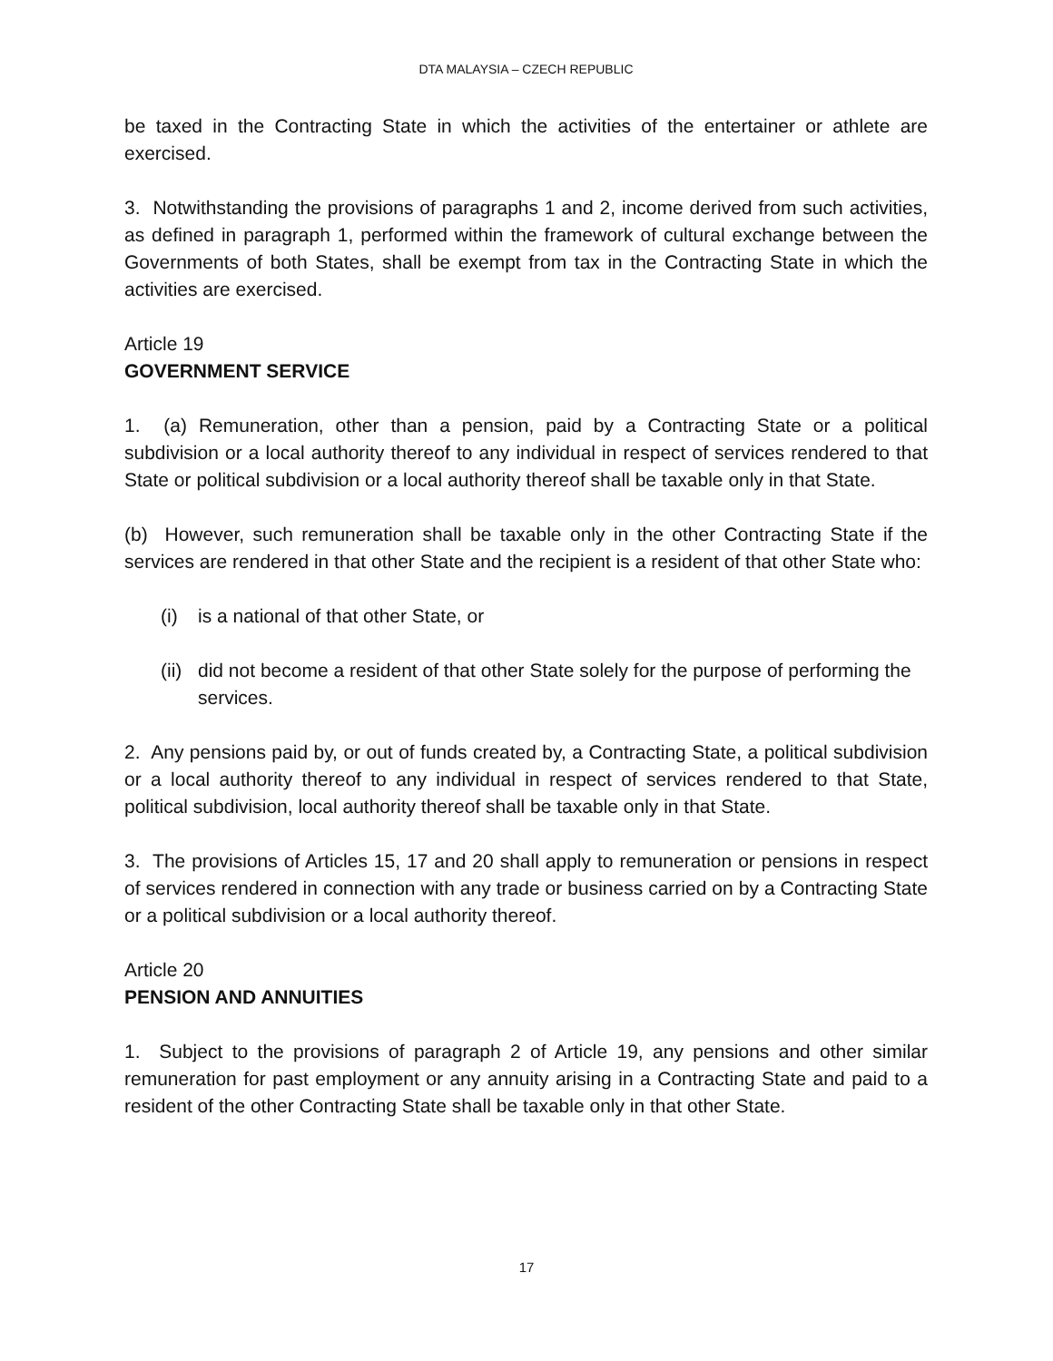DTA MALAYSIA – CZECH REPUBLIC
be taxed in the Contracting State in which the activities of the entertainer or athlete are exercised.
3. Notwithstanding the provisions of paragraphs 1 and 2, income derived from such activities, as defined in paragraph 1, performed within the framework of cultural exchange between the Governments of both States, shall be exempt from tax in the Contracting State in which the activities are exercised.
Article 19
GOVERNMENT SERVICE
1. (a) Remuneration, other than a pension, paid by a Contracting State or a political subdivision or a local authority thereof to any individual in respect of services rendered to that State or political subdivision or a local authority thereof shall be taxable only in that State.
(b) However, such remuneration shall be taxable only in the other Contracting State if the services are rendered in that other State and the recipient is a resident of that other State who:
(i) is a national of that other State, or
(ii) did not become a resident of that other State solely for the purpose of performing the services.
2. Any pensions paid by, or out of funds created by, a Contracting State, a political subdivision or a local authority thereof to any individual in respect of services rendered to that State, political subdivision, local authority thereof shall be taxable only in that State.
3. The provisions of Articles 15, 17 and 20 shall apply to remuneration or pensions in respect of services rendered in connection with any trade or business carried on by a Contracting State or a political subdivision or a local authority thereof.
Article 20
PENSION AND ANNUITIES
1. Subject to the provisions of paragraph 2 of Article 19, any pensions and other similar remuneration for past employment or any annuity arising in a Contracting State and paid to a resident of the other Contracting State shall be taxable only in that other State.
17